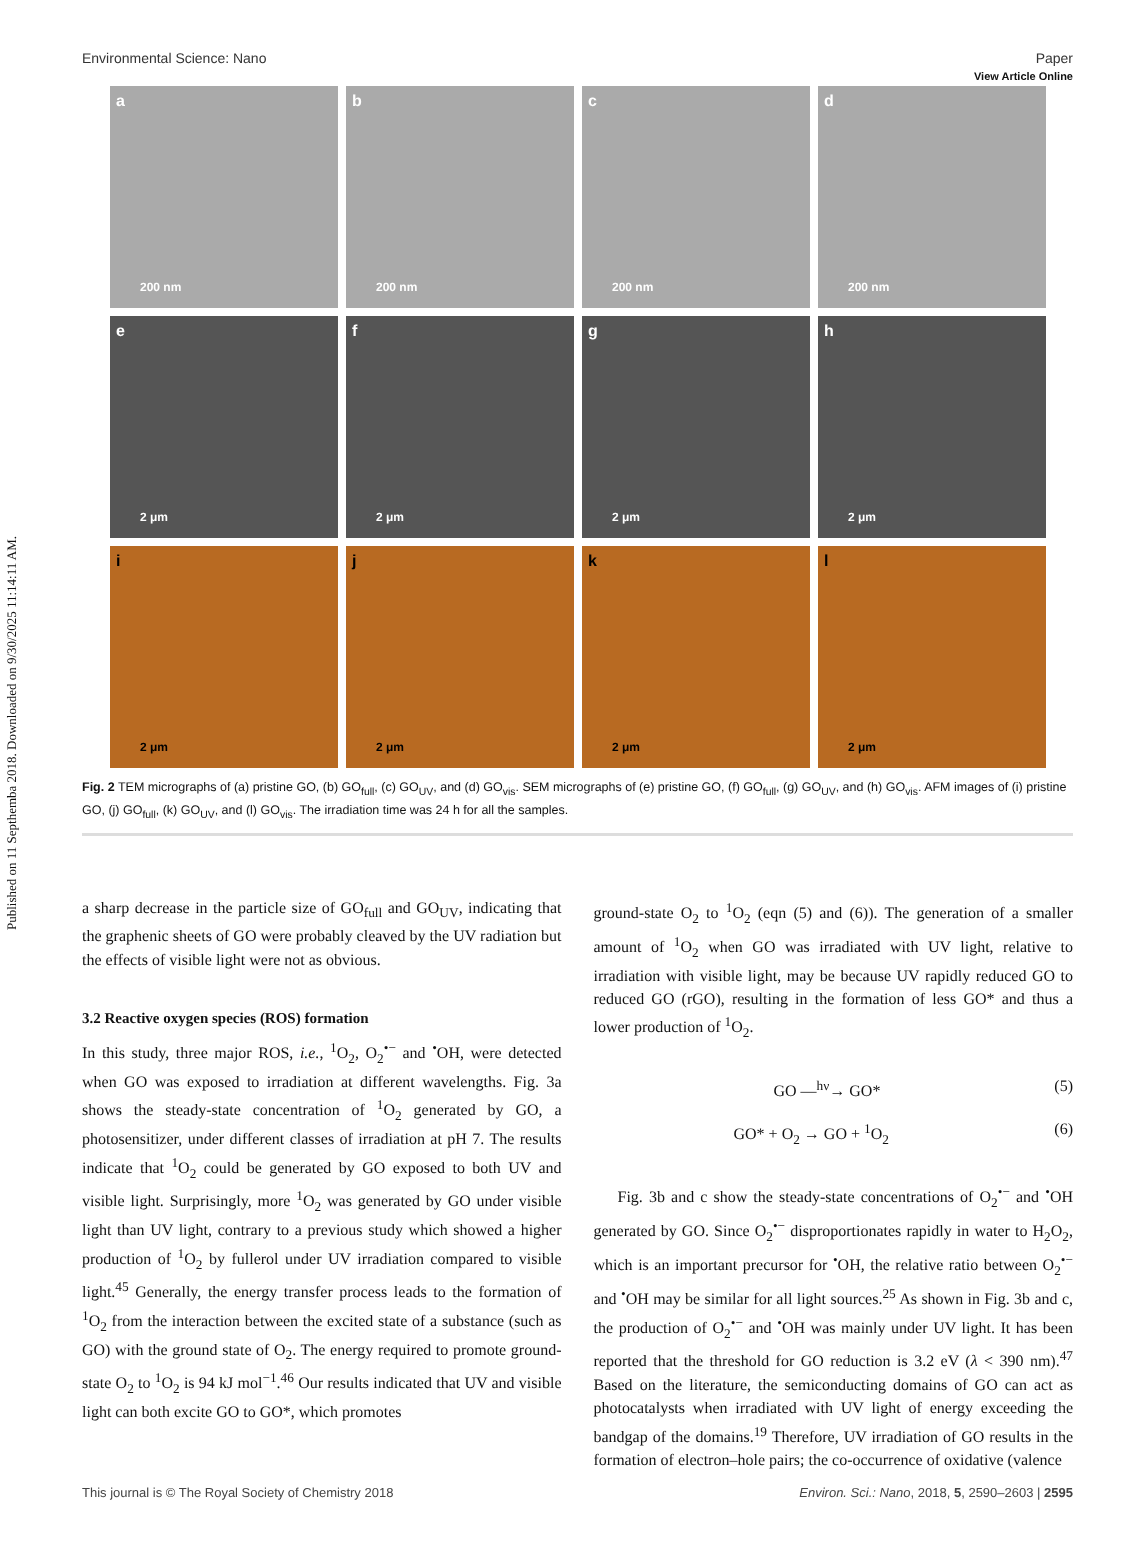Published on 11 Septhemba 2018. Downloaded on 9/30/2025 11:14:11 AM.
View Article Online
Environmental Science: Nano Paper
a
200 nm
b
200 nm
c
200 nm
d
200 nm
e
2 μm
f
2 μm
g
2 μm
h
2 μm
i
2 μm
j
2 μm
k
2 μm
l
2 μm
Fig. 2 TEM micrographs of (a) pristine GO, (b) GO<sub>full</sub>, (c) GO<sub>UV</sub>, and (d) GO<sub>vis</sub>. SEM micrographs of (e) pristine GO, (f) GO<sub>full</sub>, (g) GO<sub>UV</sub>, and (h) GO<sub>vis</sub>. AFM images of (i) pristine GO, (j) GO<sub>full</sub>, (k) GO<sub>UV</sub>, and (l) GO<sub>vis</sub>. The irradiation time was 24 h for all the samples.
a sharp decrease in the particle size of GO<sub>full</sub> and GO<sub>UV</sub>, indicating that the graphenic sheets of GO were probably cleaved by the UV radiation but the effects of visible light were not as obvious.
3.2 Reactive oxygen species (ROS) formation
In this study, three major ROS, i.e., <sup>1</sup>O<sub>2</sub>, O<sub>2</sub><sup>•−</sup> and <sup>•</sup>OH, were detected when GO was exposed to irradiation at different wavelengths. Fig. 3a shows the steady-state concentration of <sup>1</sup>O<sub>2</sub> generated by GO, a photosensitizer, under different classes of irradiation at pH 7. The results indicate that <sup>1</sup>O<sub>2</sub> could be generated by GO exposed to both UV and visible light. Surprisingly, more <sup>1</sup>O<sub>2</sub> was generated by GO under visible light than UV light, contrary to a previous study which showed a higher production of <sup>1</sup>O<sub>2</sub> by fullerol under UV irradiation compared to visible light.<sup>45</sup> Generally, the energy transfer process leads to the formation of <sup>1</sup>O<sub>2</sub> from the interaction between the excited state of a substance (such as GO) with the ground state of O<sub>2</sub>. The energy required to promote ground-state O<sub>2</sub> to <sup>1</sup>O<sub>2</sub> is 94 kJ mol<sup>−1</sup>.<sup>46</sup> Our results indicated that UV and visible light can both excite GO to GO*, which promotes
ground-state O<sub>2</sub> to <sup>1</sup>O<sub>2</sub> (eqn (5) and (6)). The generation of a smaller amount of <sup>1</sup>O<sub>2</sub> when GO was irradiated with UV light, relative to irradiation with visible light, may be because UV rapidly reduced GO to reduced GO (rGO), resulting in the formation of less GO* and thus a lower production of <sup>1</sup>O<sub>2</sub>.
GO —<sup>hν</sup>→ GO* (5)
GO* + O<sub>2</sub> → GO + <sup>1</sup>O<sub>2</sub> (6)
Fig. 3b and c show the steady-state concentrations of O<sub>2</sub><sup>•−</sup> and <sup>•</sup>OH generated by GO. Since O<sub>2</sub><sup>•−</sup> disproportionates rapidly in water to H<sub>2</sub>O<sub>2</sub>, which is an important precursor for <sup>•</sup>OH, the relative ratio between O<sub>2</sub><sup>•−</sup> and <sup>•</sup>OH may be similar for all light sources.<sup>25</sup> As shown in Fig. 3b and c, the production of O<sub>2</sub><sup>•−</sup> and <sup>•</sup>OH was mainly under UV light. It has been reported that the threshold for GO reduction is 3.2 eV (λ < 390 nm).<sup>47</sup> Based on the literature, the semiconducting domains of GO can act as photocatalysts when irradiated with UV light of energy exceeding the bandgap of the domains.<sup>19</sup> Therefore, UV irradiation of GO results in the formation of electron–hole pairs; the co-occurrence of oxidative (valence
This journal is © The Royal Society of Chemistry 2018 Environ. Sci.: Nano, 2018, 5, 2590–2603 | 2595